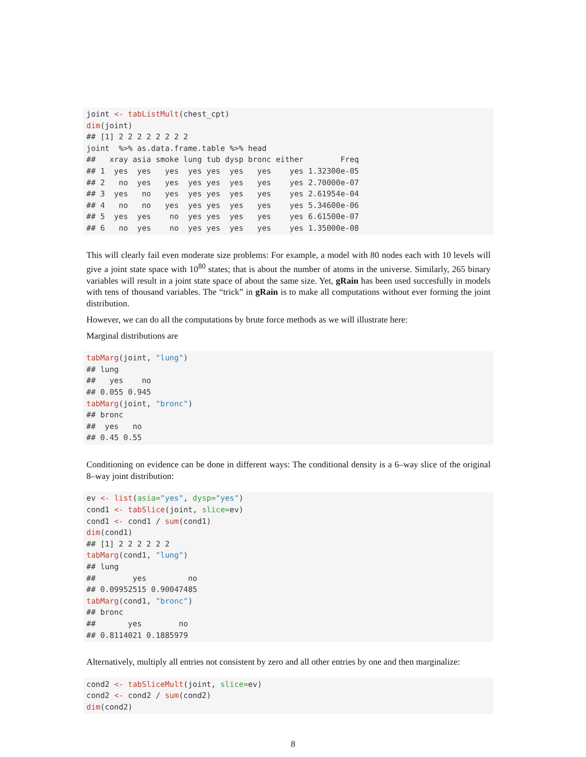joint <- tabListMult(chest_cpt)
dim(joint)
## [1] 2 2 2 2 2 2 2 2
joint  %>% as.data.frame.table %>% head
##   xray asia smoke lung tub dysp bronc either        Freq
## 1  yes  yes   yes  yes yes  yes   yes    yes 1.32300e-05
## 2   no  yes   yes  yes yes  yes   yes    yes 2.70000e-07
## 3  yes   no   yes  yes yes  yes   yes    yes 2.61954e-04
## 4   no   no   yes  yes yes  yes   yes    yes 5.34600e-06
## 5  yes  yes    no  yes yes  yes   yes    yes 6.61500e-07
## 6   no  yes    no  yes yes  yes   yes    yes 1.35000e-08
This will clearly fail even moderate size problems: For example, a model with 80 nodes each with 10 levels will give a joint state space with 10<sup>80</sup> states; that is about the number of atoms in the universe. Similarly, 265 binary variables will result in a joint state space of about the same size. Yet, gRain has been used succesfully in models with tens of thousand variables. The “trick” in gRain is to make all computations without ever forming the joint distribution.
However, we can do all the computations by brute force methods as we will illustrate here:
Marginal distributions are
tabMarg(joint, "lung")
## lung
##   yes    no
## 0.055 0.945
tabMarg(joint, "bronc")
## bronc
##  yes   no
## 0.45 0.55
Conditioning on evidence can be done in different ways: The conditional density is a 6–way slice of the original 8–way joint distribution:
ev <- list(asia="yes", dysp="yes")
cond1 <- tabSlice(joint, slice=ev)
cond1 <- cond1 / sum(cond1)
dim(cond1)
## [1] 2 2 2 2 2 2
tabMarg(cond1, "lung")
## lung
##        yes         no
## 0.09952515 0.90047485
tabMarg(cond1, "bronc")
## bronc
##       yes        no
## 0.8114021 0.1885979
Alternatively, multiply all entries not consistent by zero and all other entries by one and then marginalize:
cond2 <- tabSliceMult(joint, slice=ev)
cond2 <- cond2 / sum(cond2)
dim(cond2)
8